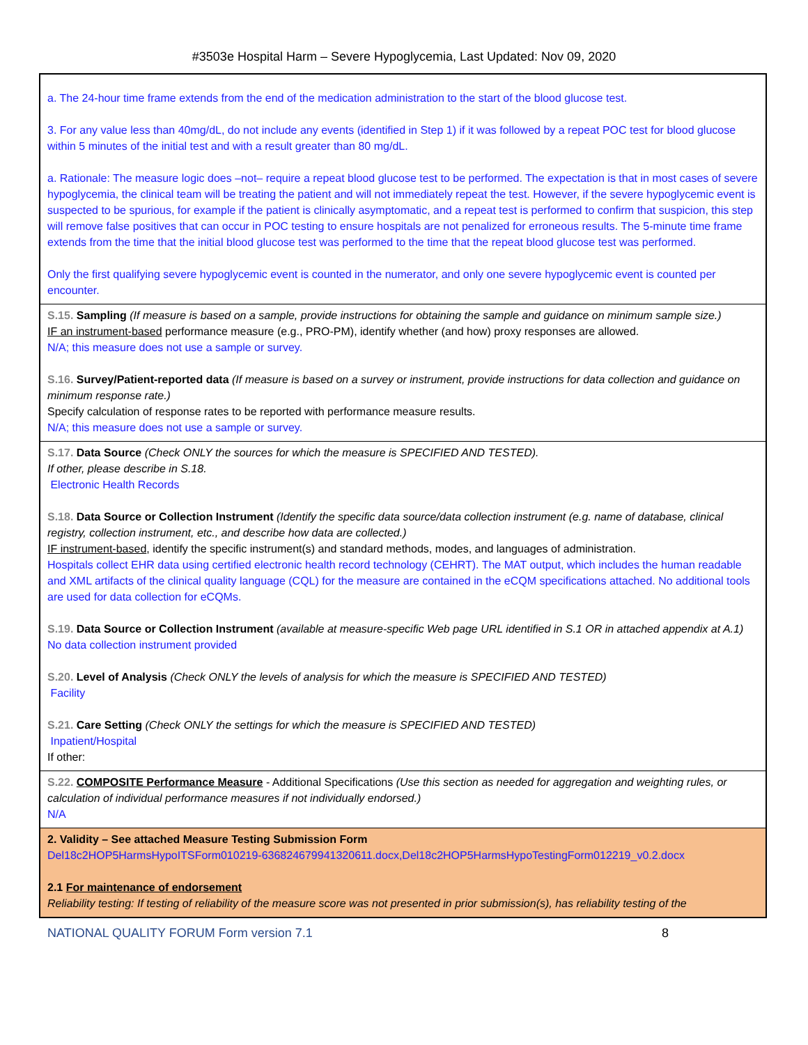#3503e Hospital Harm – Severe Hypoglycemia, Last Updated: Nov 09, 2020
a. The 24-hour time frame extends from the end of the medication administration to the start of the blood glucose test.
3. For any value less than 40mg/dL, do not include any events (identified in Step 1) if it was followed by a repeat POC test for blood glucose within 5 minutes of the initial test and with a result greater than 80 mg/dL.
a. Rationale: The measure logic does –not– require a repeat blood glucose test to be performed. The expectation is that in most cases of severe hypoglycemia, the clinical team will be treating the patient and will not immediately repeat the test. However, if the severe hypoglycemic event is suspected to be spurious, for example if the patient is clinically asymptomatic, and a repeat test is performed to confirm that suspicion, this step will remove false positives that can occur in POC testing to ensure hospitals are not penalized for erroneous results. The 5-minute time frame extends from the time that the initial blood glucose test was performed to the time that the repeat blood glucose test was performed.
Only the first qualifying severe hypoglycemic event is counted in the numerator, and only one severe hypoglycemic event is counted per encounter.
S.15. Sampling (If measure is based on a sample, provide instructions for obtaining the sample and guidance on minimum sample size.)
IF an instrument-based performance measure (e.g., PRO-PM), identify whether (and how) proxy responses are allowed.
N/A; this measure does not use a sample or survey.
S.16. Survey/Patient-reported data (If measure is based on a survey or instrument, provide instructions for data collection and guidance on minimum response rate.)
Specify calculation of response rates to be reported with performance measure results.
N/A; this measure does not use a sample or survey.
S.17. Data Source (Check ONLY the sources for which the measure is SPECIFIED AND TESTED).
If other, please describe in S.18.
Electronic Health Records
S.18. Data Source or Collection Instrument (Identify the specific data source/data collection instrument (e.g. name of database, clinical registry, collection instrument, etc., and describe how data are collected.)
IF instrument-based, identify the specific instrument(s) and standard methods, modes, and languages of administration.
Hospitals collect EHR data using certified electronic health record technology (CEHRT). The MAT output, which includes the human readable and XML artifacts of the clinical quality language (CQL) for the measure are contained in the eCQM specifications attached. No additional tools are used for data collection for eCQMs.
S.19. Data Source or Collection Instrument (available at measure-specific Web page URL identified in S.1 OR in attached appendix at A.1)
No data collection instrument provided
S.20. Level of Analysis (Check ONLY the levels of analysis for which the measure is SPECIFIED AND TESTED)
Facility
S.21. Care Setting (Check ONLY the settings for which the measure is SPECIFIED AND TESTED)
Inpatient/Hospital
If other:
S.22. COMPOSITE Performance Measure - Additional Specifications (Use this section as needed for aggregation and weighting rules, or calculation of individual performance measures if not individually endorsed.)
N/A
2. Validity – See attached Measure Testing Submission Form
Del18c2HOP5HarmsHypoITSForm010219-636824679941320611.docx,Del18c2HOP5HarmsHypoTestingForm012219_v0.2.docx
2.1 For maintenance of endorsement
Reliability testing: If testing of reliability of the measure score was not presented in prior submission(s), has reliability testing of the
NATIONAL QUALITY FORUM Form version 7.1 8